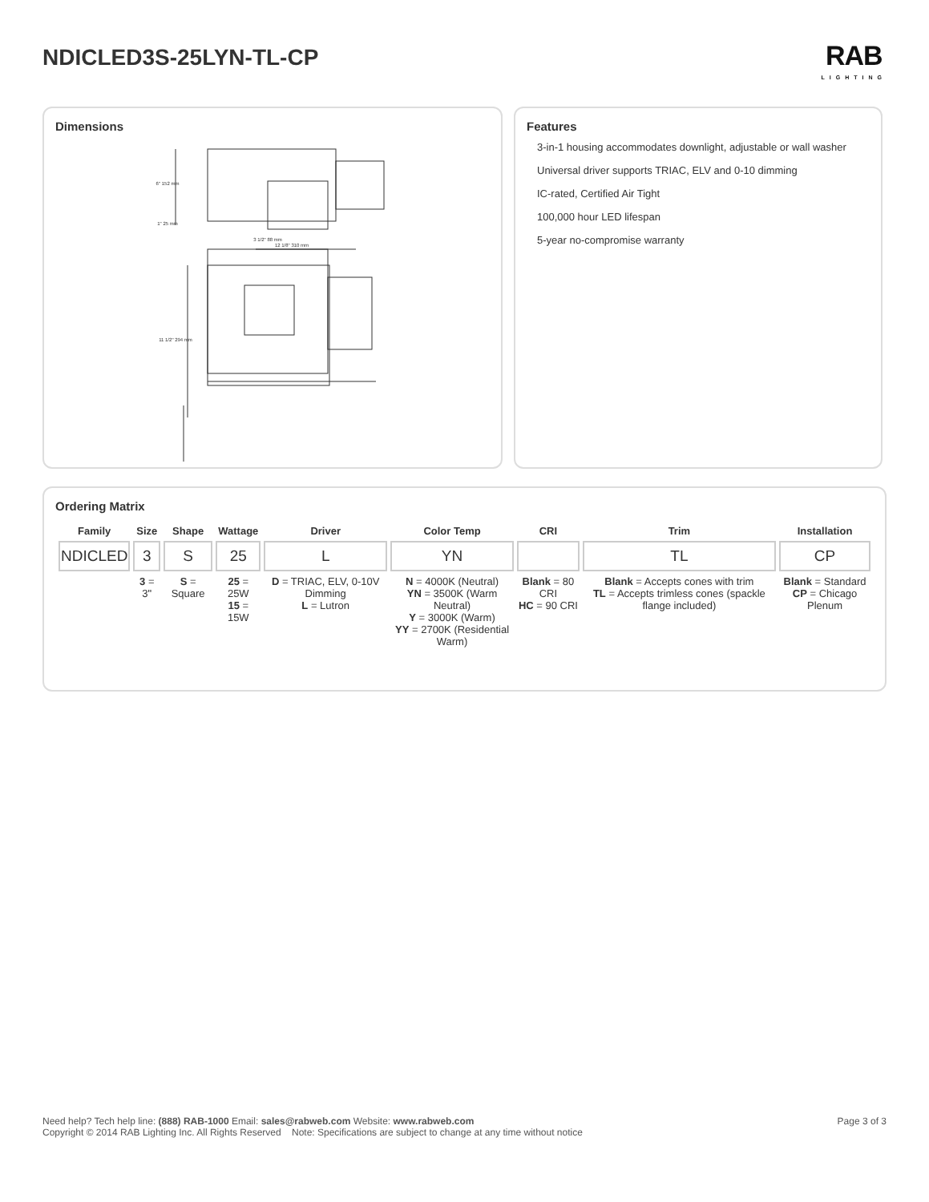NDICLED3S-25LYN-TL-CP
RAB
LIGHTING
Dimensions
6" 152 mm
1" 25 mm
3 1/2" 88 mm
12 1/8" 310 mm
11 1/2" 294 mm
Features
3-in-1 housing accommodates downlight, adjustable or wall washer
Universal driver supports TRIAC, ELV and 0-10 dimming
IC-rated, Certified Air Tight
100,000 hour LED lifespan
5-year no-compromise warranty
Ordering Matrix
| Family | Size | Shape | Wattage | Driver | Color Temp | CRI | Trim | Installation |
| --- | --- | --- | --- | --- | --- | --- | --- | --- |
| NDICLED | 3 | S | 25 | L | YN | | TL | CP |
| | 3 = 3" | S = Square | 25 = 25W 15 = 15W | D = TRIAC, ELV, 0-10V Dimming L = Lutron | N = 4000K (Neutral) YN = 3500K (Warm Neutral) Y = 3000K (Warm) YY = 2700K (Residential Warm) | Blank = 80 CRI HC = 90 CRI | Blank = Accepts cones with trim TL = Accepts trimless cones (spackle flange included) | Blank = Standard CP = Chicago Plenum |
Need help? Tech help line: (888) RAB-1000 Email: sales@rabweb.com Website: www.rabweb.com
Copyright © 2014 RAB Lighting Inc. All Rights Reserved Note: Specifications are subject to change at any time without notice
Page 3 of 3